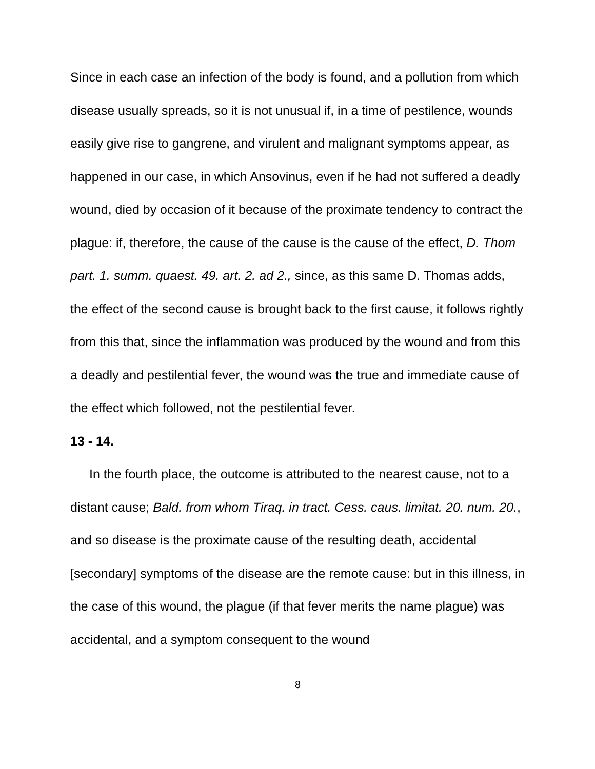Since in each case an infection of the body is found, and a pollution from which disease usually spreads, so it is not unusual if, in a time of pestilence, wounds easily give rise to gangrene, and virulent and malignant symptoms appear, as happened in our case, in which Ansovinus, even if he had not suffered a deadly wound, died by occasion of it because of the proximate tendency to contract the plague: if, therefore, the cause of the cause is the cause of the effect, D. Thom part. 1. summ. quaest. 49. art. 2. ad 2., since, as this same D. Thomas adds, the effect of the second cause is brought back to the first cause, it follows rightly from this that, since the inflammation was produced by the wound and from this a deadly and pestilential fever, the wound was the true and immediate cause of the effect which followed, not the pestilential fever.
13 - 14.
In the fourth place, the outcome is attributed to the nearest cause, not to a distant cause; Bald. from whom Tiraq. in tract. Cess. caus. limitat. 20. num. 20., and so disease is the proximate cause of the resulting death, accidental [secondary] symptoms of the disease are the remote cause: but in this illness, in the case of this wound, the plague (if that fever merits the name plague) was accidental, and a symptom consequent to the wound
8